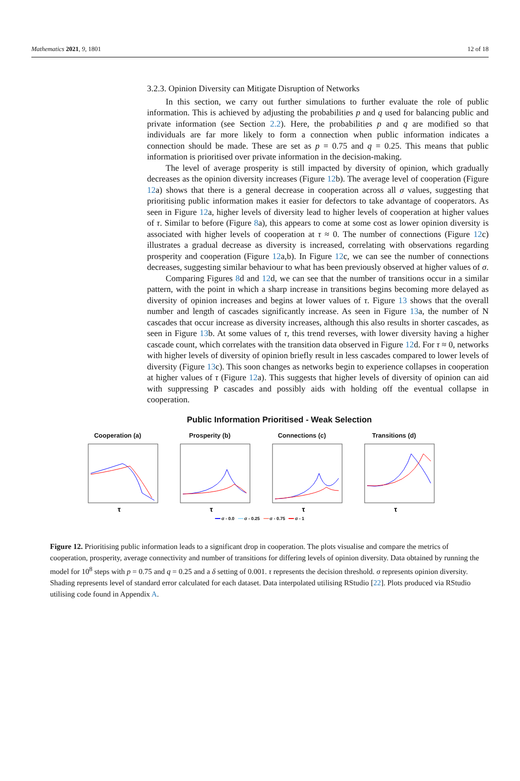Mathematics 2021, 9, 1801 12 of 18
3.2.3. Opinion Diversity can Mitigate Disruption of Networks
In this section, we carry out further simulations to further evaluate the role of public information. This is achieved by adjusting the probabilities p and q used for balancing public and private information (see Section 2.2). Here, the probabilities p and q are modified so that individuals are far more likely to form a connection when public information indicates a connection should be made. These are set as p = 0.75 and q = 0.25. This means that public information is prioritised over private information in the decision-making.
The level of average prosperity is still impacted by diversity of opinion, which gradually decreases as the opinion diversity increases (Figure 12b). The average level of cooperation (Figure 12a) shows that there is a general decrease in cooperation across all σ values, suggesting that prioritising public information makes it easier for defectors to take advantage of cooperators. As seen in Figure 12a, higher levels of diversity lead to higher levels of cooperation at higher values of τ. Similar to before (Figure 8a), this appears to come at some cost as lower opinion diversity is associated with higher levels of cooperation at τ ≈ 0. The number of connections (Figure 12c) illustrates a gradual decrease as diversity is increased, correlating with observations regarding prosperity and cooperation (Figure 12a,b). In Figure 12c, we can see the number of connections decreases, suggesting similar behaviour to what has been previously observed at higher values of σ.
Comparing Figures 8d and 12d, we can see that the number of transitions occur in a similar pattern, with the point in which a sharp increase in transitions begins becoming more delayed as diversity of opinion increases and begins at lower values of τ. Figure 13 shows that the overall number and length of cascades significantly increase. As seen in Figure 13a, the number of N cascades that occur increase as diversity increases, although this also results in shorter cascades, as seen in Figure 13b. At some values of τ, this trend reverses, with lower diversity having a higher cascade count, which correlates with the transition data observed in Figure 12d. For τ ≈ 0, networks with higher levels of diversity of opinion briefly result in less cascades compared to lower levels of diversity (Figure 13c). This soon changes as networks begin to experience collapses in cooperation at higher values of τ (Figure 12a). This suggests that higher levels of diversity of opinion can aid with suppressing P cascades and possibly aids with holding off the eventual collapse in cooperation.
Public Information Prioritised - Weak Selection
Cooperation (a)
τ
Prosperity (b)
τ
Connections (c)
τ
Transitions (d)
τ
━━ σ - 0.0 ━━ σ - 0.25 ━━ σ - 0.75 ━━ σ - 1
Figure 12. Prioritising public information leads to a significant drop in cooperation. The plots visualise and compare the metrics of cooperation, prosperity, average connectivity and number of transitions for differing levels of opinion diversity. Data obtained by running the model for 10<sup>8</sup> steps with p = 0.75 and q = 0.25 and a δ setting of 0.001. τ represents the decision threshold. σ represents opinion diversity. Shading represents level of standard error calculated for each dataset. Data interpolated utilising RStudio [22]. Plots produced via RStudio utilising code found in Appendix A.